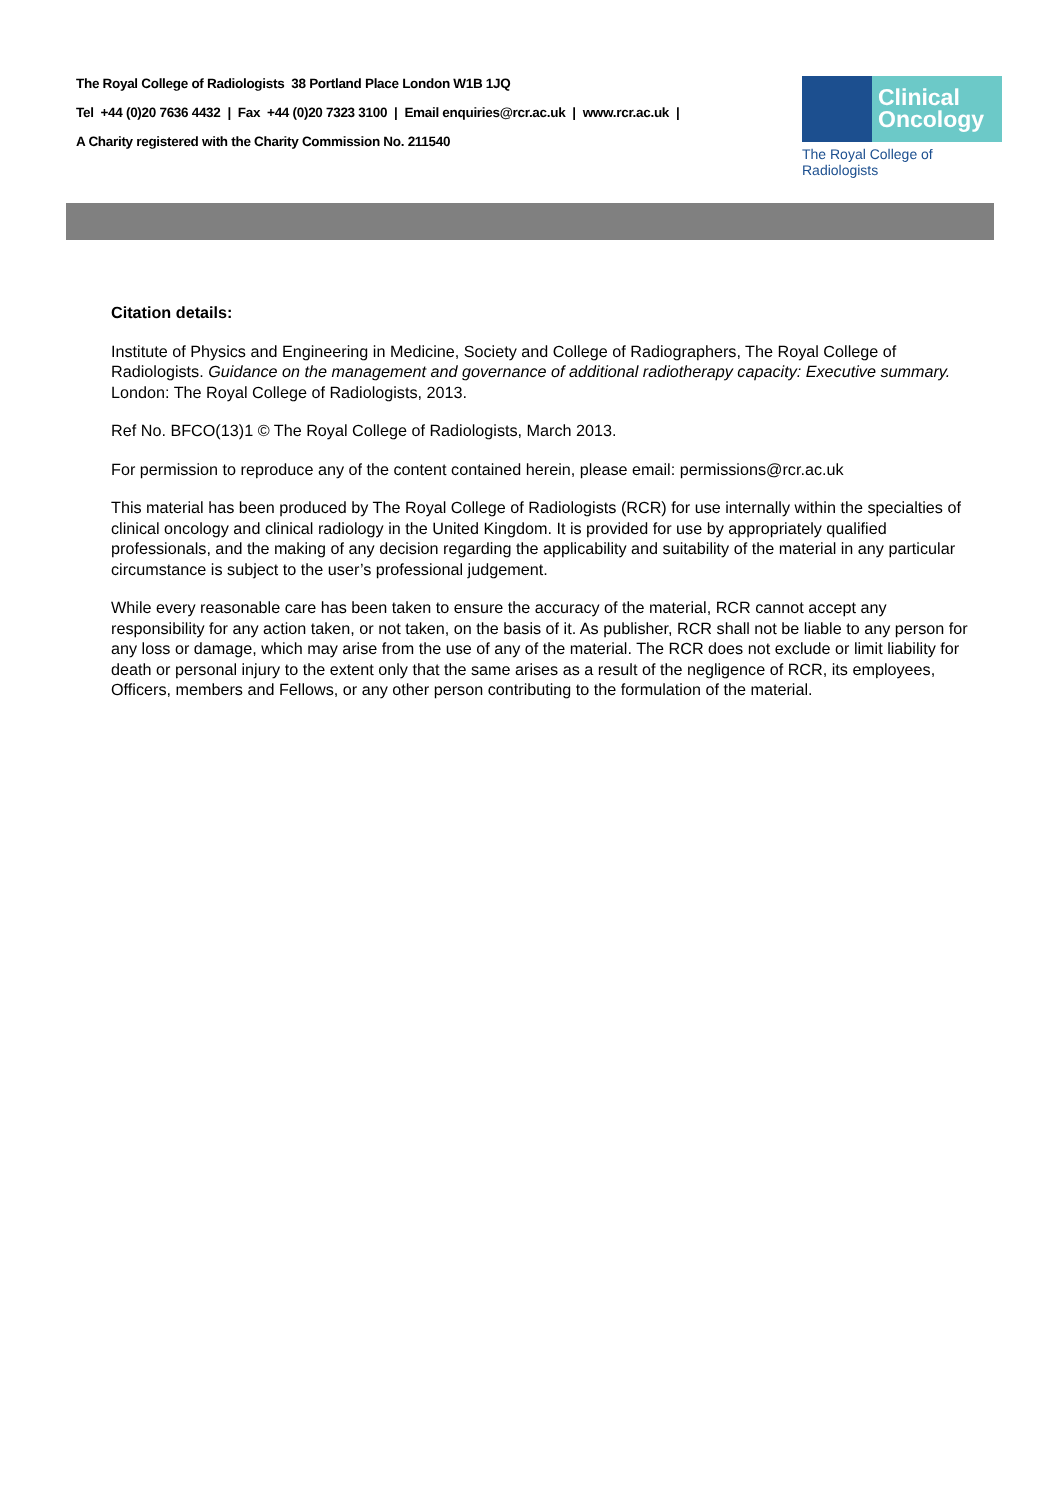The Royal College of Radiologists 38 Portland Place London W1B 1JQ
Tel +44 (0)20 7636 4432 | Fax +44 (0)20 7323 3100 | Email enquiries@rcr.ac.uk | www.rcr.ac.uk |
A Charity registered with the Charity Commission No. 211540
Clinical
Oncology
The Royal College of Radiologists
Citation details:
Institute of Physics and Engineering in Medicine, Society and College of Radiographers, The Royal College of Radiologists. Guidance on the management and governance of additional radiotherapy capacity: Executive summary. London: The Royal College of Radiologists, 2013.
Ref No. BFCO(13)1 © The Royal College of Radiologists, March 2013.
For permission to reproduce any of the content contained herein, please email: permissions@rcr.ac.uk
This material has been produced by The Royal College of Radiologists (RCR) for use internally within the specialties of clinical oncology and clinical radiology in the United Kingdom. It is provided for use by appropriately qualified professionals, and the making of any decision regarding the applicability and suitability of the material in any particular circumstance is subject to the user’s professional judgement.
While every reasonable care has been taken to ensure the accuracy of the material, RCR cannot accept any responsibility for any action taken, or not taken, on the basis of it. As publisher, RCR shall not be liable to any person for any loss or damage, which may arise from the use of any of the material. The RCR does not exclude or limit liability for death or personal injury to the extent only that the same arises as a result of the negligence of RCR, its employees, Officers, members and Fellows, or any other person contributing to the formulation of the material.